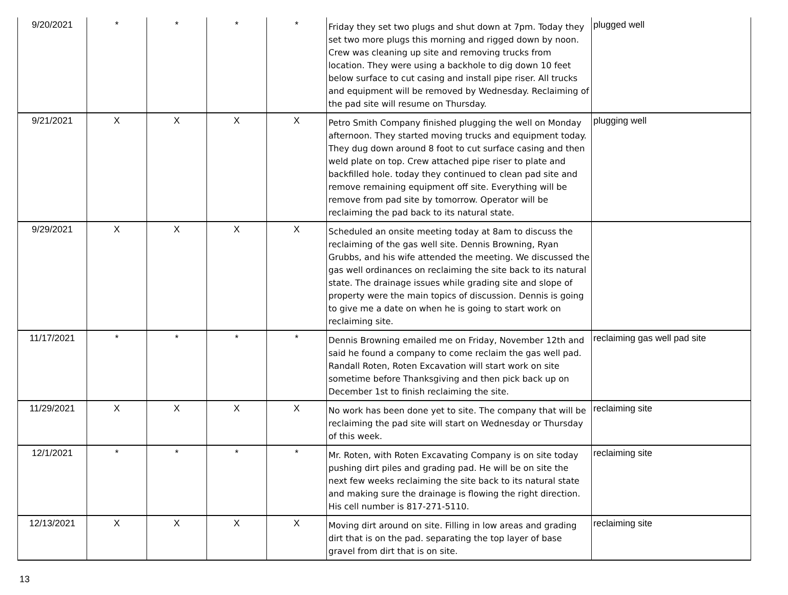| 9/20/2021 | * | * | * | * | Friday they set two plugs and shut down at 7pm. Today they set two more plugs this morning and rigged down by noon. Crew was cleaning up site and removing trucks from location. They were using a backhole to dig down 10 feet below surface to cut casing and install pipe riser. All trucks and equipment will be removed by Wednesday. Reclaiming of the pad site will resume on Thursday. | plugged well |
| 9/21/2021 | X | X | X | X | Petro Smith Company finished plugging the well on Monday afternoon. They started moving trucks and equipment today. They dug down around 8 foot to cut surface casing and then weld plate on top. Crew attached pipe riser to plate and backfilled hole. today they continued to clean pad site and remove remaining equipment off site. Everything will be remove from pad site by tomorrow. Operator will be reclaiming the pad back to its natural state. | plugging well |
| 9/29/2021 | X | X | X | X | Scheduled an onsite meeting today at 8am to discuss the reclaiming of the gas well site. Dennis Browning, Ryan Grubbs, and his wife attended the meeting. We discussed the gas well ordinances on reclaiming the site back to its natural state. The drainage issues while grading site and slope of property were the main topics of discussion. Dennis is going to give me a date on when he is going to start work on reclaiming site. | |
| 11/17/2021 | * | * | * | * | Dennis Browning emailed me on Friday, November 12th and said he found a company to come reclaim the gas well pad. Randall Roten, Roten Excavation will start work on site sometime before Thanksgiving and then pick back up on December 1st to finish reclaiming the site. | reclaiming gas well pad site |
| 11/29/2021 | X | X | X | X | No work has been done yet to site. The company that will be reclaiming the pad site will start on Wednesday or Thursday of this week. | reclaiming site |
| 12/1/2021 | * | * | * | * | Mr. Roten, with Roten Excavating Company is on site today pushing dirt piles and grading pad. He will be on site the next few weeks reclaiming the site back to its natural state and making sure the drainage is flowing the right direction. His cell number is 817-271-5110. | reclaiming site |
| 12/13/2021 | X | X | X | X | Moving dirt around on site. Filling in low areas and grading dirt that is on the pad. separating the top layer of base gravel from dirt that is on site. | reclaiming site |
13